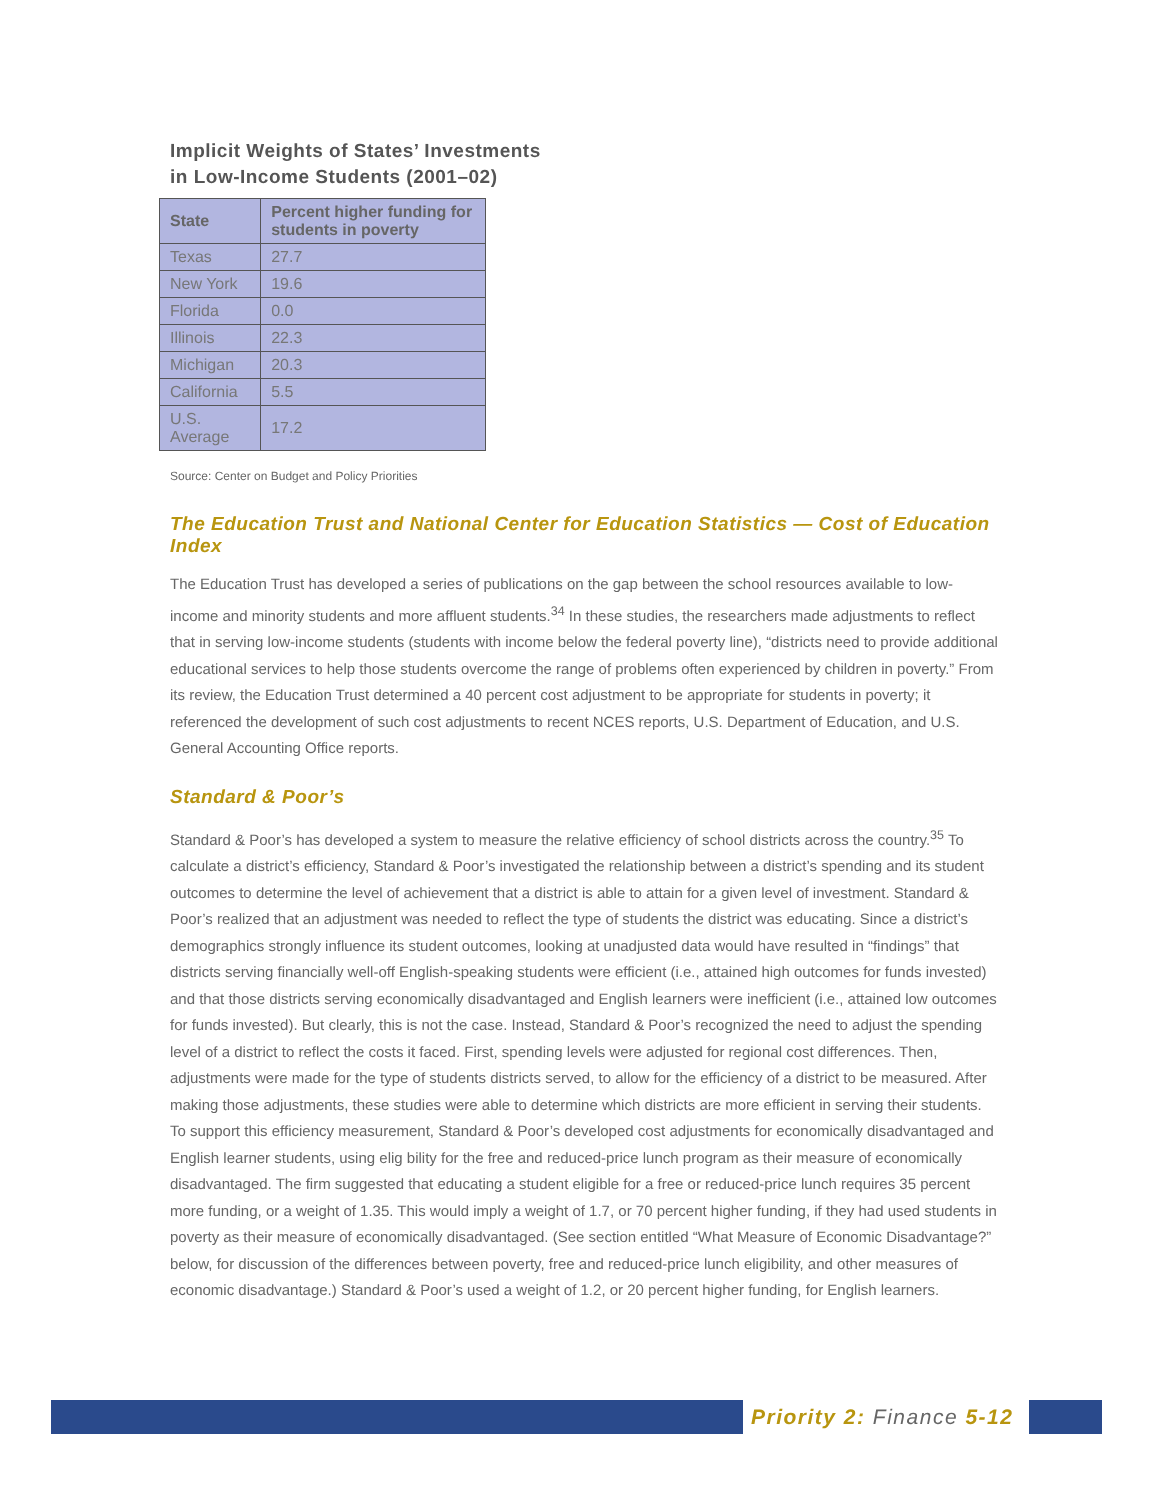Implicit Weights of States’ Investments
in Low-Income Students (2001–02)
| State | Percent higher funding for students in poverty |
| --- | --- |
| Texas | 27.7 |
| New York | 19.6 |
| Florida | 0.0 |
| Illinois | 22.3 |
| Michigan | 20.3 |
| California | 5.5 |
| U.S. Average | 17.2 |
Source: Center on Budget and Policy Priorities
The Education Trust and National Center for Education Statistics — Cost of Education Index
The Education Trust has developed a series of publications on the gap between the school resources available to low-income and minority students and more affluent students.<sup>34</sup> In these studies, the researchers made adjustments to reflect that in serving low-income students (students with income below the federal poverty line), “districts need to provide additional educational services to help those students overcome the range of problems often experienced by children in poverty.” From its review, the Education Trust determined a 40 percent cost adjustment to be appropriate for students in poverty; it referenced the development of such cost adjustments to recent NCES reports, U.S. Department of Education, and U.S. General Accounting Office reports.
Standard & Poor’s
Standard & Poor’s has developed a system to measure the relative efficiency of school districts across the country.<sup>35</sup> To calculate a district’s efficiency, Standard & Poor’s investigated the relationship between a district’s spending and its student outcomes to determine the level of achievement that a district is able to attain for a given level of investment. Standard & Poor’s realized that an adjustment was needed to reflect the type of students the district was educating. Since a district’s demographics strongly influence its student outcomes, looking at unadjusted data would have resulted in “findings” that districts serving financially well-off English-speaking students were efficient (i.e., attained high outcomes for funds invested) and that those districts serving economically disadvantaged and English learners were inefficient (i.e., attained low outcomes for funds invested). But clearly, this is not the case. Instead, Standard & Poor’s recognized the need to adjust the spending level of a district to reflect the costs it faced. First, spending levels were adjusted for regional cost differences. Then, adjustments were made for the type of students districts served, to allow for the efficiency of a district to be measured. After making those adjustments, these studies were able to determine which districts are more efficient in serving their students. To support this efficiency measurement, Standard & Poor’s developed cost adjustments for economically disadvantaged and English learner students, using elig bility for the free and reduced-price lunch program as their measure of economically disadvantaged. The firm suggested that educating a student eligible for a free or reduced-price lunch requires 35 percent more funding, or a weight of 1.35. This would imply a weight of 1.7, or 70 percent higher funding, if they had used students in poverty as their measure of economically disadvantaged. (See section entitled “What Measure of Economic Disadvantage?” below, for discussion of the differences between poverty, free and reduced-price lunch eligibility, and other measures of economic disadvantage.) Standard & Poor’s used a weight of 1.2, or 20 percent higher funding, for English learners.
Priority 2: Finance 5-12